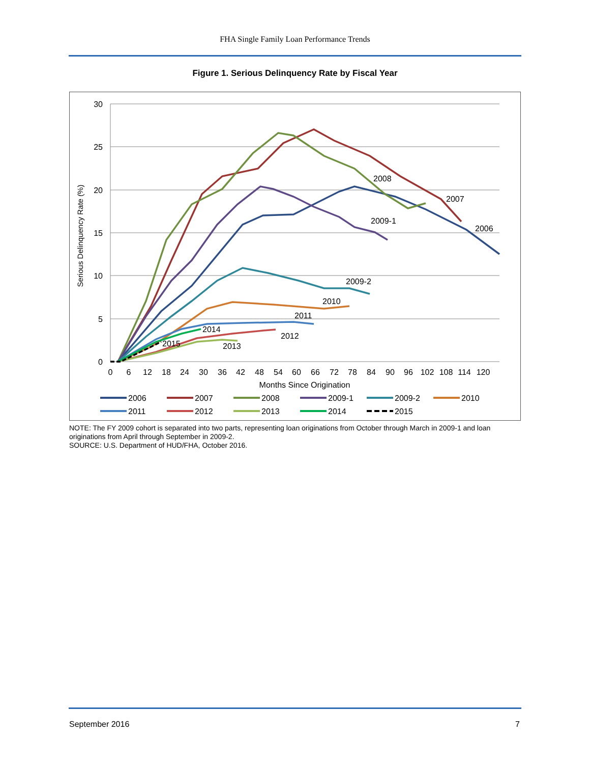FHA Single Family Loan Performance Trends
Figure 1. Serious Delinquency Rate by Fiscal Year
30
25
20
15
10
5
0
0
6
12
18
24
30
36
42
48
54
60
66
72
78
84
90
96
102
108
114
120
Months Since Origination
Serious Delinquency Rate (%)
2008
2007
2009-1
2006
2009-2
2010
2011
2014
2012
2015
2013
2006
2007
2008
2009-1
2009-2
2010
2011
2012
2013
2014
2015
NOTE: The FY 2009 cohort is separated into two parts, representing loan originations from October through March in 2009-1 and loan originations from April through September in 2009-2.
SOURCE: U.S. Department of HUD/FHA, October 2016.
September 2016 7